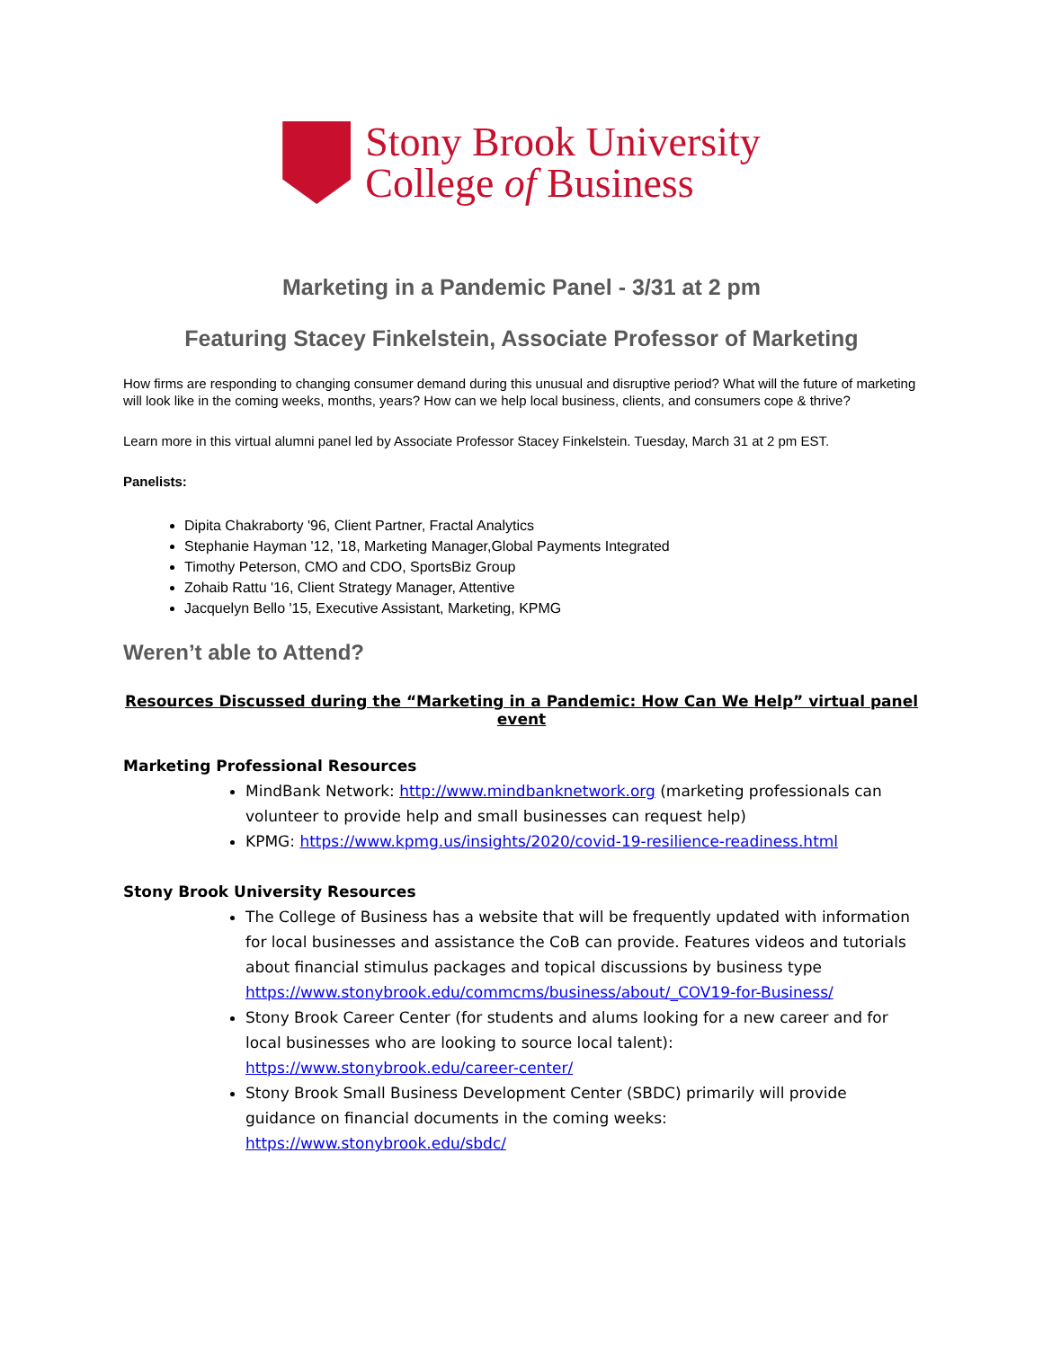Stony Brook University
College of Business
Marketing in a Pandemic Panel - 3/31 at 2 pm
Featuring Stacey Finkelstein, Associate Professor of Marketing
How firms are responding to changing consumer demand during this unusual and disruptive period? What will the future of marketing will look like in the coming weeks, months, years? How can we help local business, clients, and consumers cope & thrive?
Learn more in this virtual alumni panel led by Associate Professor Stacey Finkelstein. Tuesday, March 31 at 2 pm EST.
Panelists:
Dipita Chakraborty '96, Client Partner, Fractal Analytics
Stephanie Hayman '12, '18, Marketing Manager,Global Payments Integrated
Timothy Peterson, CMO and CDO, SportsBiz Group
Zohaib Rattu '16, Client Strategy Manager, Attentive
Jacquelyn Bello '15, Executive Assistant, Marketing, KPMG
Weren’t able to Attend?
Resources Discussed during the “Marketing in a Pandemic: How Can We Help” virtual panel event
Marketing Professional Resources
MindBank Network: http://www.mindbanknetwork.org (marketing professionals can volunteer to provide help and small businesses can request help)
KPMG: https://www.kpmg.us/insights/2020/covid-19-resilience-readiness.html
Stony Brook University Resources
The College of Business has a website that will be frequently updated with information for local businesses and assistance the CoB can provide. Features videos and tutorials about financial stimulus packages and topical discussions by business type https://www.stonybrook.edu/commcms/business/about/_COV19-for-Business/
Stony Brook Career Center (for students and alums looking for a new career and for local businesses who are looking to source local talent): https://www.stonybrook.edu/career-center/
Stony Brook Small Business Development Center (SBDC) primarily will provide guidance on financial documents in the coming weeks: https://www.stonybrook.edu/sbdc/